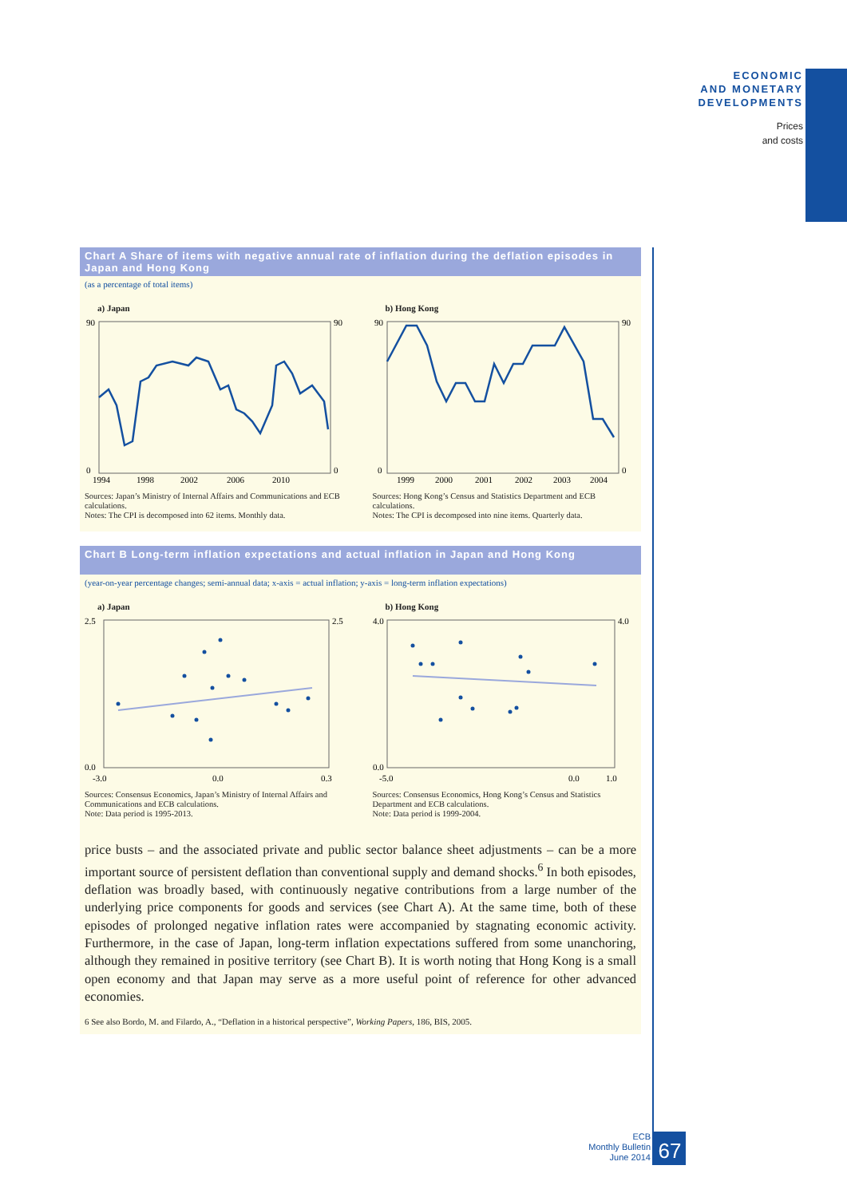ECONOMIC
AND MONETARY
DEVELOPMENTS
Prices
and costs
Chart A Share of items with negative annual rate of inflation during the deflation episodes in Japan and Hong Kong
(as a percentage of total items)
a) Japan
90
0
90
0
1994
1998
2002
2006
2010
Sources: Japan’s Ministry of Internal Affairs and Communications and ECB calculations.
Notes: The CPI is decomposed into 62 items. Monthly data.
b) Hong Kong
90
0
90
0
1999
2000
2001
2002
2003
2004
Sources: Hong Kong’s Census and Statistics Department and ECB calculations.
Notes: The CPI is decomposed into nine items. Quarterly data.
Chart B Long-term inflation expectations and actual inflation in Japan and Hong Kong
(year-on-year percentage changes; semi-annual data; x-axis = actual inflation; y-axis = long-term inflation expectations)
a) Japan
2.5
0.0
2.5
-3.0
0.0
0.3
Sources: Consensus Economics, Japan’s Ministry of Internal Affairs and Communications and ECB calculations.
Note: Data period is 1995-2013.
b) Hong Kong
4.0
0.0
4.0
-5.0
0.0
1.0
Sources: Consensus Economics, Hong Kong’s Census and Statistics Department and ECB calculations.
Note: Data period is 1999-2004.
price busts – and the associated private and public sector balance sheet adjustments – can be a more important source of persistent deflation than conventional supply and demand shocks.<sup>6</sup> In both episodes, deflation was broadly based, with continuously negative contributions from a large number of the underlying price components for goods and services (see Chart A). At the same time, both of these episodes of prolonged negative inflation rates were accompanied by stagnating economic activity. Furthermore, in the case of Japan, long-term inflation expectations suffered from some unanchoring, although they remained in positive territory (see Chart B). It is worth noting that Hong Kong is a small open economy and that Japan may serve as a more useful point of reference for other advanced economies.
6 See also Bordo, M. and Filardo, A., “Deflation in a historical perspective”, Working Papers, 186, BIS, 2005.
ECB
Monthly Bulletin
June 2014
67